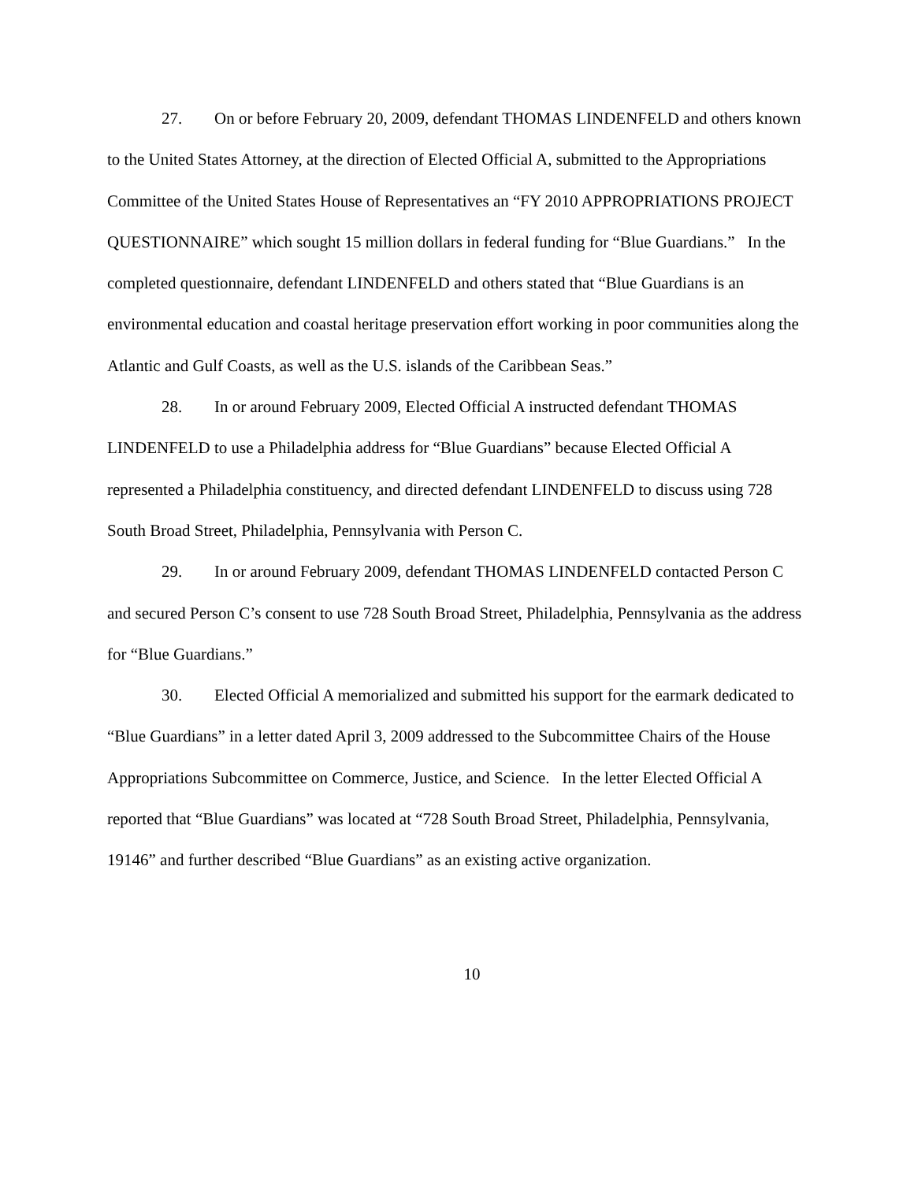27. On or before February 20, 2009, defendant THOMAS LINDENFELD and others known to the United States Attorney, at the direction of Elected Official A, submitted to the Appropriations Committee of the United States House of Representatives an “FY 2010 APPROPRIATIONS PROJECT QUESTIONNAIRE” which sought 15 million dollars in federal funding for “Blue Guardians.” In the completed questionnaire, defendant LINDENFELD and others stated that “Blue Guardians is an environmental education and coastal heritage preservation effort working in poor communities along the Atlantic and Gulf Coasts, as well as the U.S. islands of the Caribbean Seas.”
28. In or around February 2009, Elected Official A instructed defendant THOMAS LINDENFELD to use a Philadelphia address for “Blue Guardians” because Elected Official A represented a Philadelphia constituency, and directed defendant LINDENFELD to discuss using 728 South Broad Street, Philadelphia, Pennsylvania with Person C.
29. In or around February 2009, defendant THOMAS LINDENFELD contacted Person C and secured Person C’s consent to use 728 South Broad Street, Philadelphia, Pennsylvania as the address for “Blue Guardians.”
30. Elected Official A memorialized and submitted his support for the earmark dedicated to “Blue Guardians” in a letter dated April 3, 2009 addressed to the Subcommittee Chairs of the House Appropriations Subcommittee on Commerce, Justice, and Science. In the letter Elected Official A reported that “Blue Guardians” was located at “728 South Broad Street, Philadelphia, Pennsylvania, 19146” and further described “Blue Guardians” as an existing active organization.
10